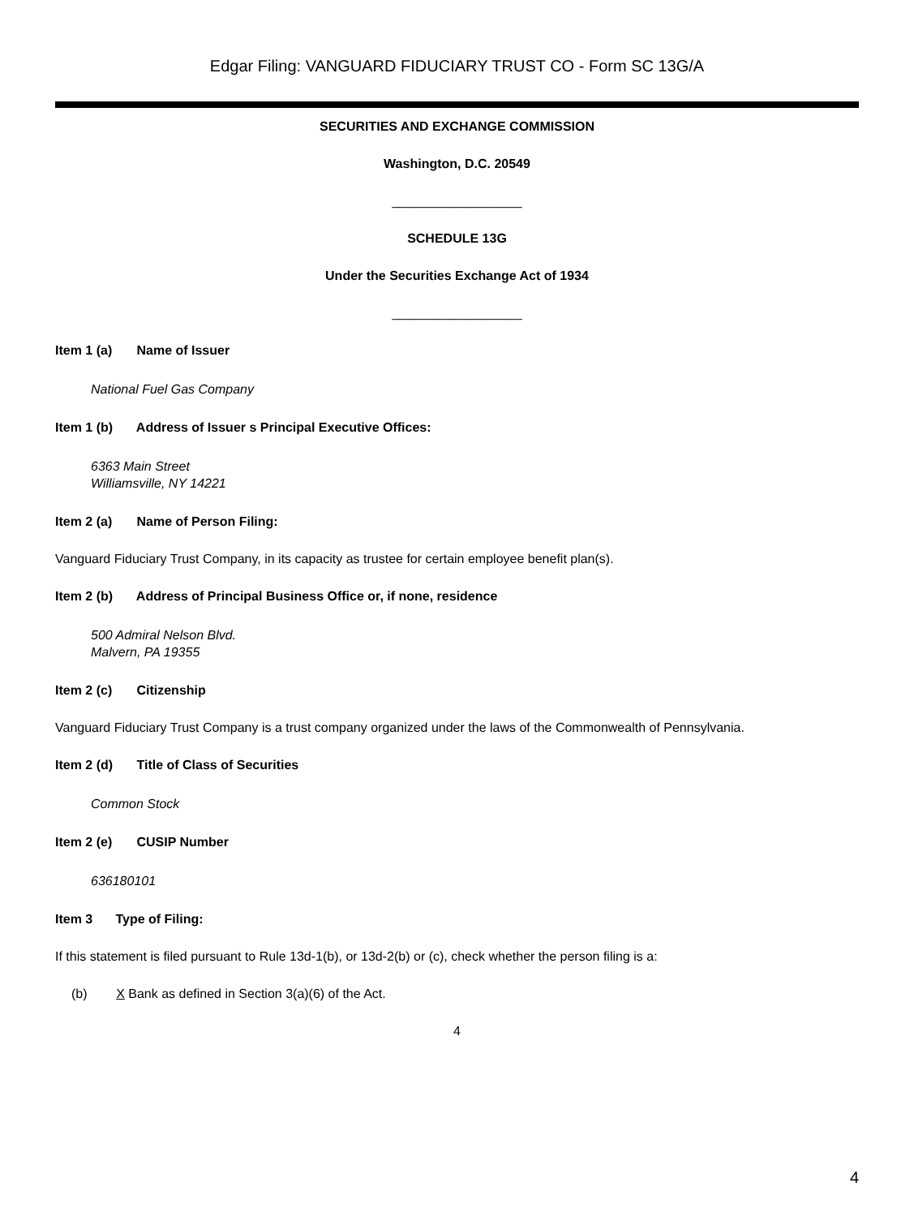Edgar Filing: VANGUARD FIDUCIARY TRUST CO - Form SC 13G/A
SECURITIES AND EXCHANGE COMMISSION
Washington, D.C. 20549
__________________
SCHEDULE 13G
Under the Securities Exchange Act of 1934
__________________
Item 1 (a) Name of Issuer
National Fuel Gas Company
Item 1 (b) Address of Issuer s Principal Executive Offices:
6363 Main Street
Williamsville, NY 14221
Item 2 (a) Name of Person Filing:
Vanguard Fiduciary Trust Company, in its capacity as trustee for certain employee benefit plan(s).
Item 2 (b) Address of Principal Business Office or, if none, residence
500 Admiral Nelson Blvd.
Malvern, PA 19355
Item 2 (c) Citizenship
Vanguard Fiduciary Trust Company is a trust company organized under the laws of the Commonwealth of Pennsylvania.
Item 2 (d) Title of Class of Securities
Common Stock
Item 2 (e) CUSIP Number
636180101
Item 3 Type of Filing:
If this statement is filed pursuant to Rule 13d-1(b), or 13d-2(b) or (c), check whether the person filing is a:
(b) X Bank as defined in Section 3(a)(6) of the Act.
4
4